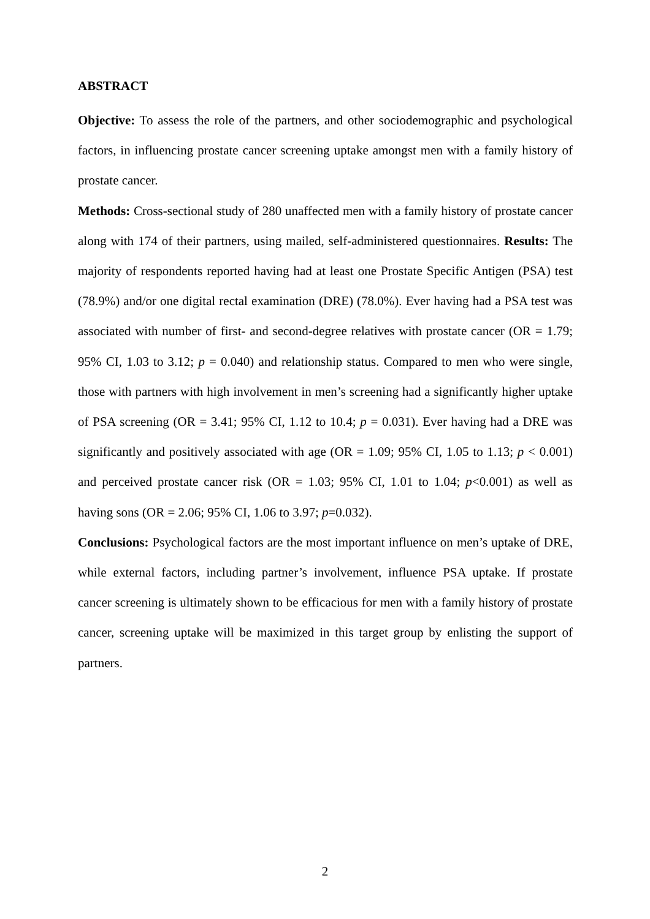ABSTRACT
Objective: To assess the role of the partners, and other sociodemographic and psychological factors, in influencing prostate cancer screening uptake amongst men with a family history of prostate cancer.
Methods: Cross-sectional study of 280 unaffected men with a family history of prostate cancer along with 174 of their partners, using mailed, self-administered questionnaires. Results: The majority of respondents reported having had at least one Prostate Specific Antigen (PSA) test (78.9%) and/or one digital rectal examination (DRE) (78.0%). Ever having had a PSA test was associated with number of first- and second-degree relatives with prostate cancer (OR = 1.79; 95% CI, 1.03 to 3.12; p = 0.040) and relationship status. Compared to men who were single, those with partners with high involvement in men’s screening had a significantly higher uptake of PSA screening (OR = 3.41; 95% CI, 1.12 to 10.4; p = 0.031). Ever having had a DRE was significantly and positively associated with age (OR = 1.09; 95% CI, 1.05 to 1.13; p < 0.001) and perceived prostate cancer risk (OR = 1.03; 95% CI, 1.01 to 1.04; p<0.001) as well as having sons (OR = 2.06; 95% CI, 1.06 to 3.97; p=0.032).
Conclusions: Psychological factors are the most important influence on men’s uptake of DRE, while external factors, including partner’s involvement, influence PSA uptake. If prostate cancer screening is ultimately shown to be efficacious for men with a family history of prostate cancer, screening uptake will be maximized in this target group by enlisting the support of partners.
2